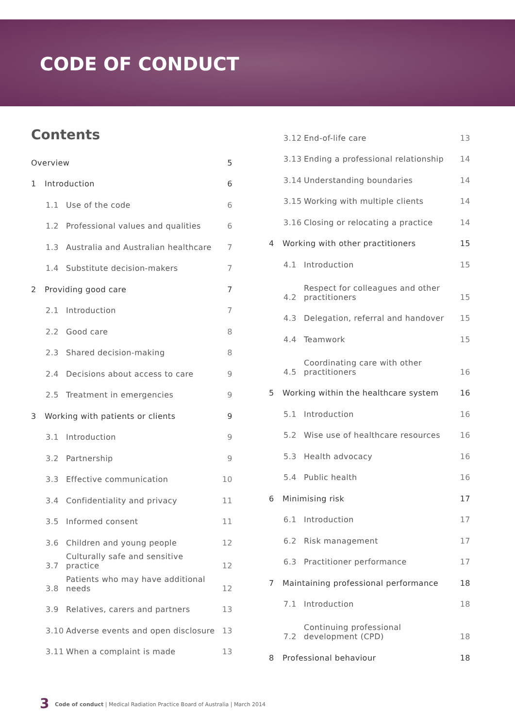CODE OF CONDUCT
Contents
Overview 5
1 Introduction 6
1.1 Use of the code 6
1.2 Professional values and qualities 6
1.3 Australia and Australian healthcare 7
1.4 Substitute decision-makers 7
2 Providing good care 7
2.1 Introduction 7
2.2 Good care 8
2.3 Shared decision-making 8
2.4 Decisions about access to care 9
2.5 Treatment in emergencies 9
3 Working with patients or clients 9
3.1 Introduction 9
3.2 Partnership 9
3.3 Effective communication 10
3.4 Confidentiality and privacy 11
3.5 Informed consent 11
3.6 Children and young people 12
3.7 Culturally safe and sensitive practice 12
3.8 Patients who may have additional needs 12
3.9 Relatives, carers and partners 13
3.10 Adverse events and open disclosure 13
3.11 When a complaint is made 13
3.12 End-of-life care 13
3.13 Ending a professional relationship 14
3.14 Understanding boundaries 14
3.15 Working with multiple clients 14
3.16 Closing or relocating a practice 14
4 Working with other practitioners 15
4.1 Introduction 15
4.2 Respect for colleagues and other practitioners 15
4.3 Delegation, referral and handover 15
4.4 Teamwork 15
4.5 Coordinating care with other practitioners 16
5 Working within the healthcare system 16
5.1 Introduction 16
5.2 Wise use of healthcare resources 16
5.3 Health advocacy 16
5.4 Public health 16
6 Minimising risk 17
6.1 Introduction 17
6.2 Risk management 17
6.3 Practitioner performance 17
7 Maintaining professional performance 18
7.1 Introduction 18
7.2 Continuing professional development (CPD) 18
8 Professional behaviour 18
3 Code of conduct | Medical Radiation Practice Board of Australia | March 2014